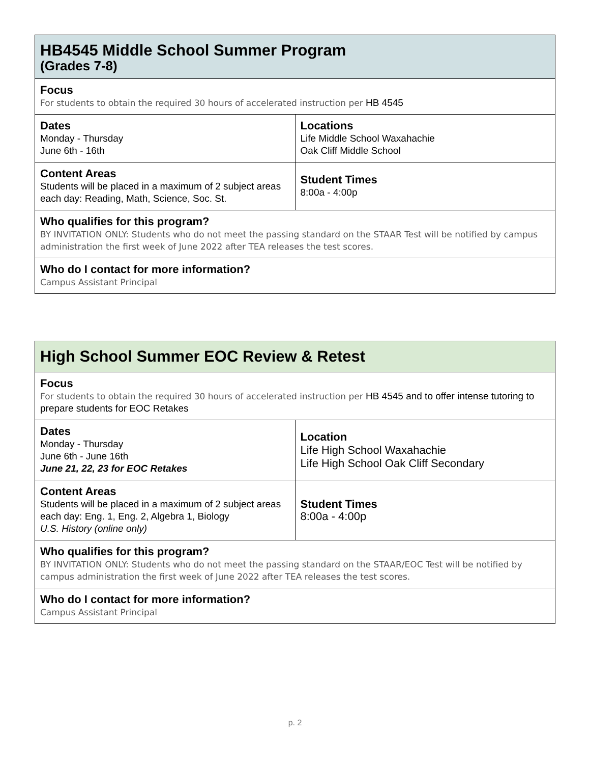| HB4545 Middle School Summer Program (Grades 7-8) | |
| Focus For students to obtain the required 30 hours of accelerated instruction per HB 4545 | |
| Dates Monday - Thursday June 6th - 16th | Locations Life Middle School Waxahachie Oak Cliff Middle School |
| Content Areas Students will be placed in a maximum of 2 subject areas each day: Reading, Math, Science, Soc. St. | Student Times 8:00a - 4:00p |
| Who qualifies for this program? BY INVITATION ONLY: Students who do not meet the passing standard on the STAAR Test will be notified by campus administration the first week of June 2022 after TEA releases the test scores. | |
| Who do I contact for more information? Campus Assistant Principal | |
| High School Summer EOC Review & Retest | |
| Focus For students to obtain the required 30 hours of accelerated instruction per HB 4545 and to offer intense tutoring to prepare students for EOC Retakes | |
| Dates Monday - Thursday June 6th - June 16th June 21, 22, 23 for EOC Retakes | Location Life High School Waxahachie Life High School Oak Cliff Secondary |
| Content Areas Students will be placed in a maximum of 2 subject areas each day: Eng. 1, Eng. 2, Algebra 1, Biology U.S. History (online only) | Student Times 8:00a - 4:00p |
| Who qualifies for this program? BY INVITATION ONLY: Students who do not meet the passing standard on the STAAR/EOC Test will be notified by campus administration the first week of June 2022 after TEA releases the test scores. | |
| Who do I contact for more information? Campus Assistant Principal | |
p. 2